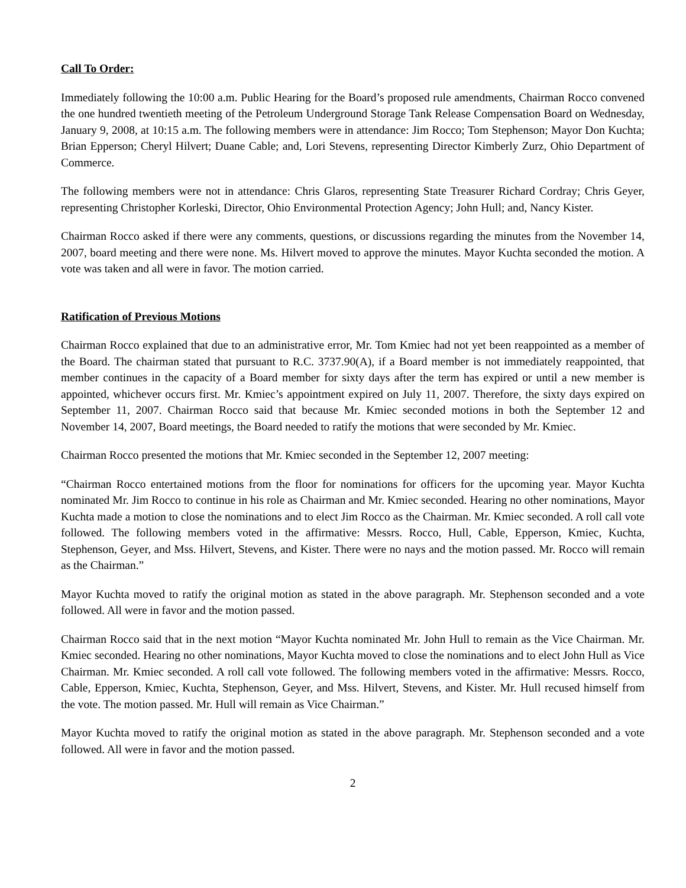Call To Order:
Immediately following the 10:00 a.m. Public Hearing for the Board’s proposed rule amendments, Chairman Rocco convened the one hundred twentieth meeting of the Petroleum Underground Storage Tank Release Compensation Board on Wednesday, January 9, 2008, at 10:15 a.m. The following members were in attendance: Jim Rocco; Tom Stephenson; Mayor Don Kuchta; Brian Epperson; Cheryl Hilvert; Duane Cable; and, Lori Stevens, representing Director Kimberly Zurz, Ohio Department of Commerce.
The following members were not in attendance: Chris Glaros, representing State Treasurer Richard Cordray; Chris Geyer, representing Christopher Korleski, Director, Ohio Environmental Protection Agency; John Hull; and, Nancy Kister.
Chairman Rocco asked if there were any comments, questions, or discussions regarding the minutes from the November 14, 2007, board meeting and there were none. Ms. Hilvert moved to approve the minutes. Mayor Kuchta seconded the motion. A vote was taken and all were in favor. The motion carried.
Ratification of Previous Motions
Chairman Rocco explained that due to an administrative error, Mr. Tom Kmiec had not yet been reappointed as a member of the Board. The chairman stated that pursuant to R.C. 3737.90(A), if a Board member is not immediately reappointed, that member continues in the capacity of a Board member for sixty days after the term has expired or until a new member is appointed, whichever occurs first. Mr. Kmiec’s appointment expired on July 11, 2007. Therefore, the sixty days expired on September 11, 2007. Chairman Rocco said that because Mr. Kmiec seconded motions in both the September 12 and November 14, 2007, Board meetings, the Board needed to ratify the motions that were seconded by Mr. Kmiec.
Chairman Rocco presented the motions that Mr. Kmiec seconded in the September 12, 2007 meeting:
“Chairman Rocco entertained motions from the floor for nominations for officers for the upcoming year. Mayor Kuchta nominated Mr. Jim Rocco to continue in his role as Chairman and Mr. Kmiec seconded. Hearing no other nominations, Mayor Kuchta made a motion to close the nominations and to elect Jim Rocco as the Chairman. Mr. Kmiec seconded. A roll call vote followed. The following members voted in the affirmative: Messrs. Rocco, Hull, Cable, Epperson, Kmiec, Kuchta, Stephenson, Geyer, and Mss. Hilvert, Stevens, and Kister. There were no nays and the motion passed. Mr. Rocco will remain as the Chairman.”
Mayor Kuchta moved to ratify the original motion as stated in the above paragraph. Mr. Stephenson seconded and a vote followed. All were in favor and the motion passed.
Chairman Rocco said that in the next motion “Mayor Kuchta nominated Mr. John Hull to remain as the Vice Chairman. Mr. Kmiec seconded. Hearing no other nominations, Mayor Kuchta moved to close the nominations and to elect John Hull as Vice Chairman. Mr. Kmiec seconded. A roll call vote followed. The following members voted in the affirmative: Messrs. Rocco, Cable, Epperson, Kmiec, Kuchta, Stephenson, Geyer, and Mss. Hilvert, Stevens, and Kister. Mr. Hull recused himself from the vote. The motion passed. Mr. Hull will remain as Vice Chairman.”
Mayor Kuchta moved to ratify the original motion as stated in the above paragraph. Mr. Stephenson seconded and a vote followed. All were in favor and the motion passed.
2